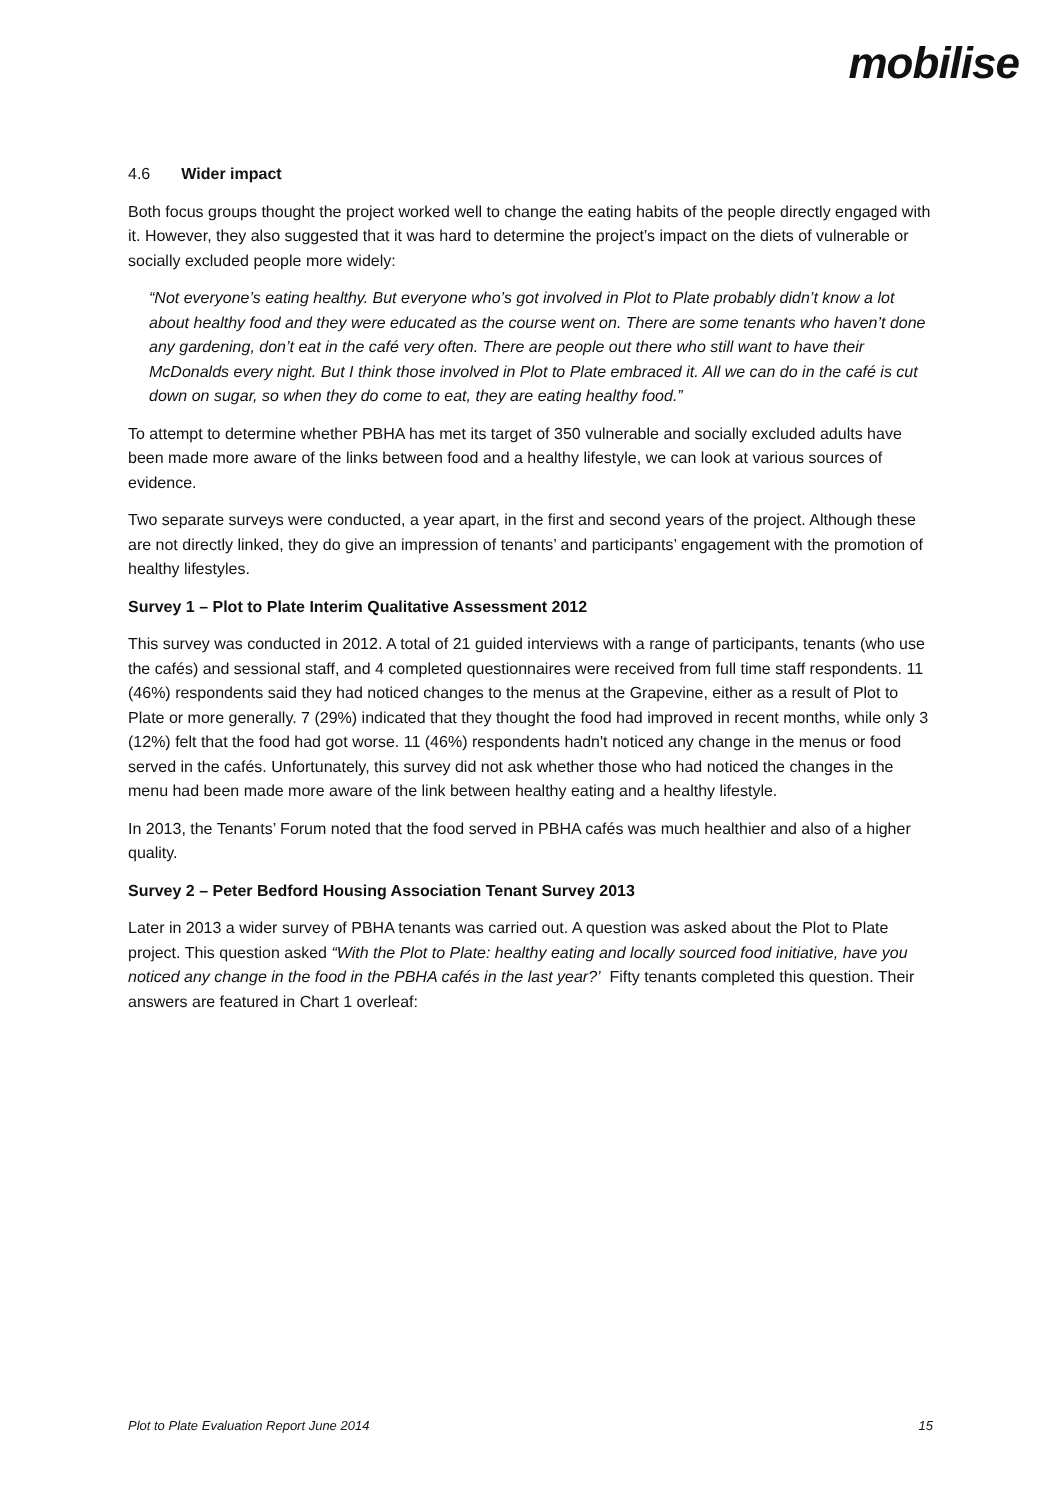mobilise
4.6 Wider impact
Both focus groups thought the project worked well to change the eating habits of the people directly engaged with it. However, they also suggested that it was hard to determine the project’s impact on the diets of vulnerable or socially excluded people more widely:
“Not everyone’s eating healthy. But everyone who’s got involved in Plot to Plate probably didn’t know a lot about healthy food and they were educated as the course went on. There are some tenants who haven’t done any gardening, don’t eat in the café very often. There are people out there who still want to have their McDonalds every night. But I think those involved in Plot to Plate embraced it. All we can do in the café is cut down on sugar, so when they do come to eat, they are eating healthy food.”
To attempt to determine whether PBHA has met its target of 350 vulnerable and socially excluded adults have been made more aware of the links between food and a healthy lifestyle, we can look at various sources of evidence.
Two separate surveys were conducted, a year apart, in the first and second years of the project. Although these are not directly linked, they do give an impression of tenants’ and participants’ engagement with the promotion of healthy lifestyles.
Survey 1 – Plot to Plate Interim Qualitative Assessment 2012
This survey was conducted in 2012. A total of 21 guided interviews with a range of participants, tenants (who use the cafés) and sessional staff, and 4 completed questionnaires were received from full time staff respondents. 11 (46%) respondents said they had noticed changes to the menus at the Grapevine, either as a result of Plot to Plate or more generally. 7 (29%) indicated that they thought the food had improved in recent months, while only 3 (12%) felt that the food had got worse. 11 (46%) respondents hadn't noticed any change in the menus or food served in the cafés. Unfortunately, this survey did not ask whether those who had noticed the changes in the menu had been made more aware of the link between healthy eating and a healthy lifestyle.
In 2013, the Tenants’ Forum noted that the food served in PBHA cafés was much healthier and also of a higher quality.
Survey 2 – Peter Bedford Housing Association Tenant Survey 2013
Later in 2013 a wider survey of PBHA tenants was carried out. A question was asked about the Plot to Plate project. This question asked “With the Plot to Plate: healthy eating and locally sourced food initiative, have you noticed any change in the food in the PBHA cafés in the last year?’ Fifty tenants completed this question. Their answers are featured in Chart 1 overleaf:
Plot to Plate Evaluation Report June 2014 15